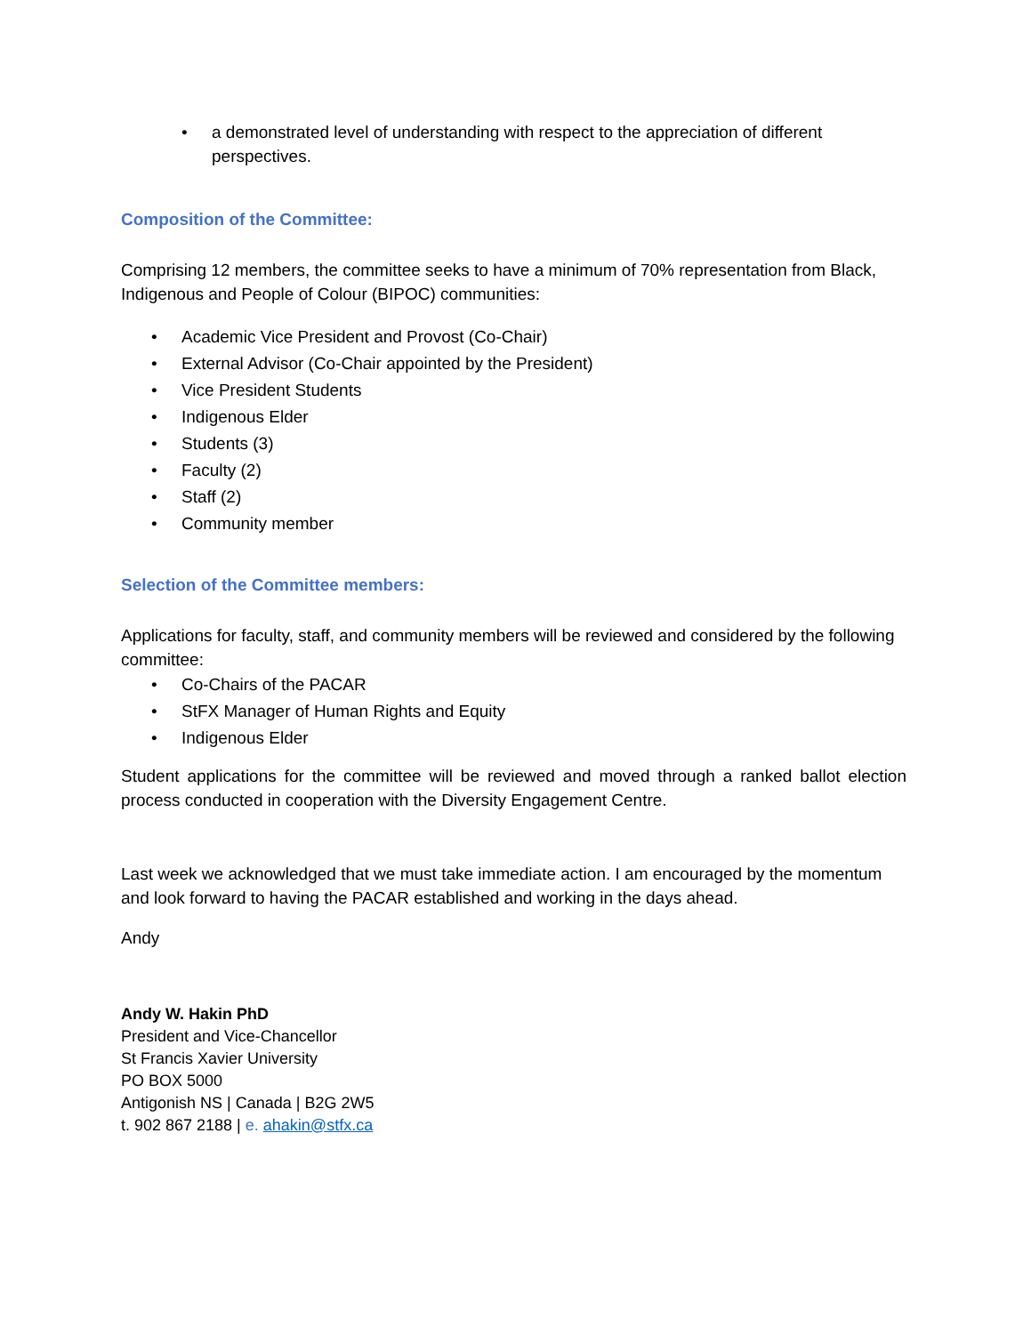• a demonstrated level of understanding with respect to the appreciation of different perspectives.
Composition of the Committee:
Comprising 12 members, the committee seeks to have a minimum of 70% representation from Black, Indigenous and People of Colour (BIPOC) communities:
• Academic Vice President and Provost (Co-Chair)
• External Advisor (Co-Chair appointed by the President)
• Vice President Students
• Indigenous Elder
• Students (3)
• Faculty (2)
• Staff (2)
• Community member
Selection of the Committee members:
Applications for faculty, staff, and community members will be reviewed and considered by the following committee:
• Co-Chairs of the PACAR
• StFX Manager of Human Rights and Equity
• Indigenous Elder
Student applications for the committee will be reviewed and moved through a ranked ballot election process conducted in cooperation with the Diversity Engagement Centre.
Last week we acknowledged that we must take immediate action. I am encouraged by the momentum and look forward to having the PACAR established and working in the days ahead.
Andy
Andy W. Hakin PhD
President and Vice-Chancellor
St Francis Xavier University
PO BOX 5000
Antigonish NS | Canada | B2G 2W5
t. 902 867 2188 | e. ahakin@stfx.ca